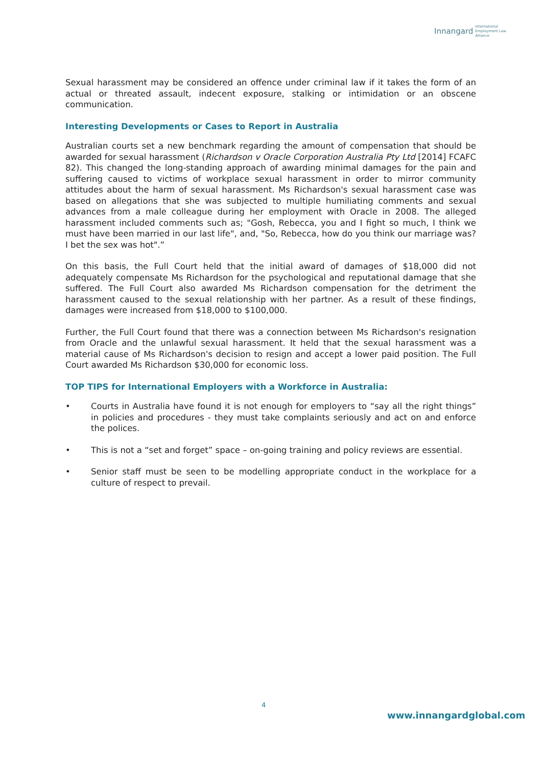Innangard International
Employment Law
Alliance
Sexual harassment may be considered an offence under criminal law if it takes the form of an actual or threated assault, indecent exposure, stalking or intimidation or an obscene communication.
Interesting Developments or Cases to Report in Australia
Australian courts set a new benchmark regarding the amount of compensation that should be awarded for sexual harassment (Richardson v Oracle Corporation Australia Pty Ltd [2014] FCAFC 82). This changed the long-standing approach of awarding minimal damages for the pain and suffering caused to victims of workplace sexual harassment in order to mirror community attitudes about the harm of sexual harassment. Ms Richardson's sexual harassment case was based on allegations that she was subjected to multiple humiliating comments and sexual advances from a male colleague during her employment with Oracle in 2008. The alleged harassment included comments such as; "Gosh, Rebecca, you and I fight so much, I think we must have been married in our last life", and, "So, Rebecca, how do you think our marriage was? I bet the sex was hot".”
On this basis, the Full Court held that the initial award of damages of $18,000 did not adequately compensate Ms Richardson for the psychological and reputational damage that she suffered. The Full Court also awarded Ms Richardson compensation for the detriment the harassment caused to the sexual relationship with her partner. As a result of these findings, damages were increased from $18,000 to $100,000.
Further, the Full Court found that there was a connection between Ms Richardson's resignation from Oracle and the unlawful sexual harassment. It held that the sexual harassment was a material cause of Ms Richardson's decision to resign and accept a lower paid position. The Full Court awarded Ms Richardson $30,000 for economic loss.
TOP TIPS for International Employers with a Workforce in Australia:
• Courts in Australia have found it is not enough for employers to “say all the right things” in policies and procedures - they must take complaints seriously and act on and enforce the polices.
• This is not a “set and forget” space – on-going training and policy reviews are essential.
• Senior staff must be seen to be modelling appropriate conduct in the workplace for a culture of respect to prevail.
4
www.innangardglobal.com